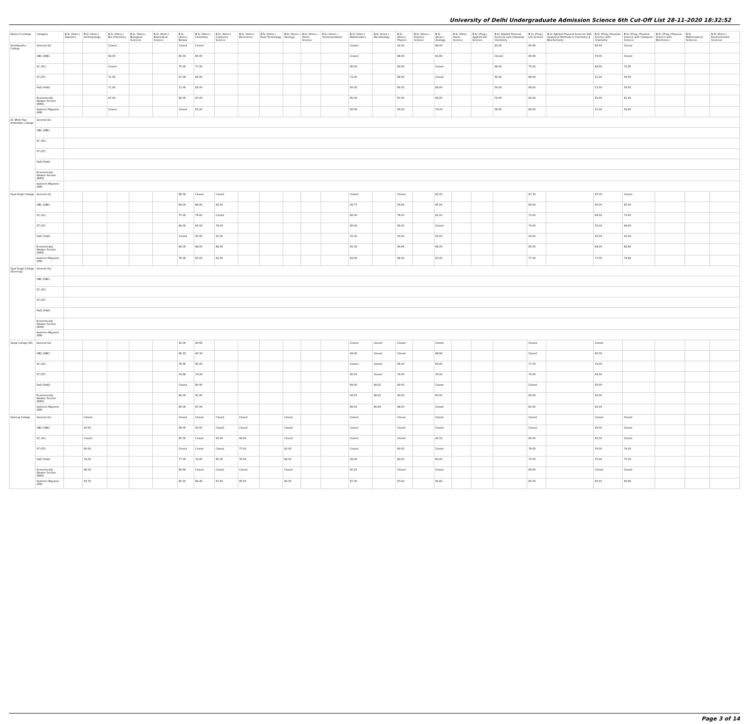University of Delhi Undergraduate Admission Science 6th Cut-Off List 28-11-2020 18:32:52
| Name of College | Category | B.Sc (Hons.) Statistics | B.Sc (Hons.) Anthropology | B.Sc (Hons.) Bio-Chemistry | B.Sc (Hons.) Biological Sciences | B.Sc (Hons.) Biomedical Science | B.Sc (Hons.) Botany | B.Sc (Hons.) Chemistry | B.Sc (Hons.) Computer Science | B.Sc (Hons.) Electronics | B.Sc (Hons.) Food Technology | B.Sc (Hons.) Geology | B.Sc (Hons.) Home Science | B.Sc (Hons.) Instrumentation | B.Sc (Hons.) Mathematics | B.Sc (Hons.) Microbiology | B.Sc (Hons.) Physics | B.Sc (Hons.) Polymer Science | B.Sc (Hons.) Zoology | B.Sc (Pass) Home Science | B.Sc (Prog.) Applied Life Science | B.Sc Applied Physical Sciences with Industrial Chemistry | B.Sc (Prog.) Life Science | B.Sc Applied Physical Sciences with Analytical Methods in Chemistry & Biochemistry | B.Sc (Prog.) Physical Science with Chemistry | B.Sc (Prog.) Physical Science with Computer Science | B.Sc (Prog.) Physical Science with Electronics | B.Sc Mathematical Sciences | B.Sc (Hons.) Environmental Sciences |
| --- | --- | --- | --- | --- | --- | --- | --- | --- | --- | --- | --- | --- | --- | --- | --- | --- | --- | --- | --- | --- | --- | --- | --- | --- | --- | --- | --- | --- | --- |
| Deshbandhu College | General (G) | | | Closed | | | Closed | Closed | | | | | | | Closed | | 91.00 | | 89.00 | | | 83.00 | 85.66 | | 83.00 | Closed | | | |
| | OBC (OBC) | | | 84.00 | | | 80.33 | 85.00 | | | | | | | Closed | | 88.00 | | 81.66 | | | Closed | 80.66 | | 79.00 | Closed | | | |
| | SC (SC) | | | Closed | | | 75.00 | 77.00 | | | | | | | 80.00 | | 80.00 | | Closed | | | 68.00 | 75.00 | | 69.00 | 72.00 | | | |
| | ST (ST) | | | 71.00 | | | 67.00 | 68.00 | | | | | | | 72.00 | | 68.00 | | Closed | | | 50.00 | 68.00 | | 51.00 | 59.00 | | | |
| | PwD (PwD) | | | 71.00 | | | 71.00 | 65.00 | | | | | | | 65.00 | | 65.00 | | 69.00 | | | 54.00 | 68.00 | | 51.00 | 59.00 | | | |
| | Economically Weaker Section (EWS) | | | 87.00 | | | 82.00 | 87.00 | | | | | | | 85.00 | | 87.00 | | 84.00 | | | 79.00 | 82.00 | | 81.00 | 81.00 | | | |
| | Kashmiri Migrants (KM) | | | Closed | | | Closed | 65.00 | | | | | | | 65.00 | | 65.00 | | 70.00 | | | 58.00 | 68.00 | | 51.00 | 59.00 | | | |
| Dr. Bhim Rao Ambedkar College | General (G) | | | | | | | | | | | | | | | | | | | | | | | | | | | | |
| | OBC (OBC) | | | | | | | | | | | | | | | | | | | | | | | | | | | | |
| | SC (SC) | | | | | | | | | | | | | | | | | | | | | | | | | | | | |
| | ST (ST) | | | | | | | | | | | | | | | | | | | | | | | | | | | | |
| | PwD (PwD) | | | | | | | | | | | | | | | | | | | | | | | | | | | | |
| | Economically Weaker Section (EWS) | | | | | | | | | | | | | | | | | | | | | | | | | | | | |
| | Kashmiri Migrants (KM) | | | | | | | | | | | | | | | | | | | | | | | | | | | | |
| Dyal Singh College | General (G) | | | | | | 88.00 | Closed | Closed | | | | | | Closed | | Closed | | 91.00 | | | | 87.33 | | 87.00 | Closed | | | |
| | OBC (OBC) | | | | | | 84.00 | 88.00 | 92.50 | | | | | | 92.75 | | 90.66 | | 85.00 | | | | 80.00 | | 85.00 | 85.00 | | | |
| | SC (SC) | | | | | | 75.00 | 78.00 | Closed | | | | | | 86.00 | | 78.00 | | 81.00 | | | | 73.00 | | 68.00 | 73.00 | | | |
| | ST (ST) | | | | | | 68.00 | 65.00 | 79.00 | | | | | | 80.00 | | 65.00 | | Closed | | | | 70.00 | | 53.00 | 69.00 | | | |
| | PwD (PwD) | | | | | | Closed | 50.00 | 55.00 | | | | | | 55.00 | | 50.00 | | 50.00 | | | | 50.00 | | 45.00 | 50.00 | | | |
| | Economically Weaker Section (EWS) | | | | | | 84.00 | 88.00 | 89.00 | | | | | | 91.00 | | 90.66 | | 88.00 | | | | 85.00 | | 84.00 | 86.66 | | | |
| | Kashmiri Migrants (KM) | | | | | | 78.00 | 83.00 | 83.00 | | | | | | 84.00 | | 84.00 | | 81.00 | | | | 77.33 | | 77.00 | 79.66 | | | |
| Dyal Singh College (Evening) | General (G) | | | | | | | | | | | | | | | | | | | | | | | | | | | | |
| | OBC (OBC) | | | | | | | | | | | | | | | | | | | | | | | | | | | | |
| | SC (SC) | | | | | | | | | | | | | | | | | | | | | | | | | | | | |
| | ST (ST) | | | | | | | | | | | | | | | | | | | | | | | | | | | | |
| | PwD (PwD) | | | | | | | | | | | | | | | | | | | | | | | | | | | | |
| | Economically Weaker Section (EWS) | | | | | | | | | | | | | | | | | | | | | | | | | | | | |
| | Kashmiri Migrants (KM) | | | | | | | | | | | | | | | | | | | | | | | | | | | | |
| Gargi College (W) | General (G) | | | | | | 91.00 | 93.66 | | | | | | | Closed | Closed | Closed | | Closed | | | | Closed | | Closed | | | | |
| | OBC (OBC) | | | | | | 85.33 | 90.33 | | | | | | | 94.00 | Closed | Closed | | 88.66 | | | | Closed | | 85.00 | | | | |
| | SC (SC) | | | | | | 78.00 | 85.00 | | | | | | | Closed | Closed | 85.00 | | 83.00 | | | | 77.33 | | 74.00 | | | | |
| | ST (ST) | | | | | | 74.66 | 74.00 | | | | | | | 85.50 | Closed | 75.00 | | 78.00 | | | | 70.00 | | 62.00 | | | | |
| | PwD (PwD) | | | | | | Closed | 80.00 | | | | | | | 84.00 | 84.00 | 80.00 | | Closed | | | | Closed | | 65.00 | | | | |
| | Economically Weaker Section (EWS) | | | | | | 84.00 | 91.00 | | | | | | | 93.25 | 88.00 | 90.00 | | 85.00 | | | | 83.00 | | 83.00 | | | | |
| | Kashmiri Migrants (KM) | | | | | | 80.00 | 87.00 | | | | | | | 89.50 | 86.66 | 88.00 | | Closed | | | | 81.00 | | 81.00 | | | | |
| Hansraj College | General (G) | | Closed | | | | Closed | Closed | Closed | Closed | | Closed | | | Closed | | Closed | | Closed | | | | Closed | | Closed | Closed | | | |
| | OBC (OBC) | | 83.00 | | | | 88.00 | 93.00 | Closed | Closed | | Closed | | | Closed | | Closed | | Closed | | | | Closed | | 93.00 | Closed | | | |
| | SC (SC) | | Closed | | | | 85.00 | Closed | 93.00 | 84.00 | | Closed | | | Closed | | Closed | | 90.33 | | | | 80.00 | | 85.00 | Closed | | | |
| | ST (ST) | | 80.00 | | | | Closed | Closed | Closed | 77.00 | | 81.00 | | | Closed | | 80.00 | | Closed | | | | 78.00 | | 76.00 | 74.00 | | | |
| | PwD (PwD) | | 74.00 | | | | 77.00 | 76.00 | 85.00 | 76.00 | | 80.00 | | | 82.00 | | 80.00 | | 80.00 | | | | 75.00 | | 75.00 | 75.00 | | | |
| | Economically Weaker Section (EWS) | | 86.00 | | | | 86.66 | Closed | Closed | Closed | | Closed | | | 95.25 | | Closed | | Closed | | | | 89.00 | | Closed | Closed | | | |
| | Kashmiri Migrants (KM) | | 83.70 | | | | 85.50 | 86.40 | 87.60 | 85.50 | | 85.50 | | | 87.00 | | 87.60 | | 85.80 | | | | 85.50 | | 85.50 | 85.80 | | | |
Page 3 of 14